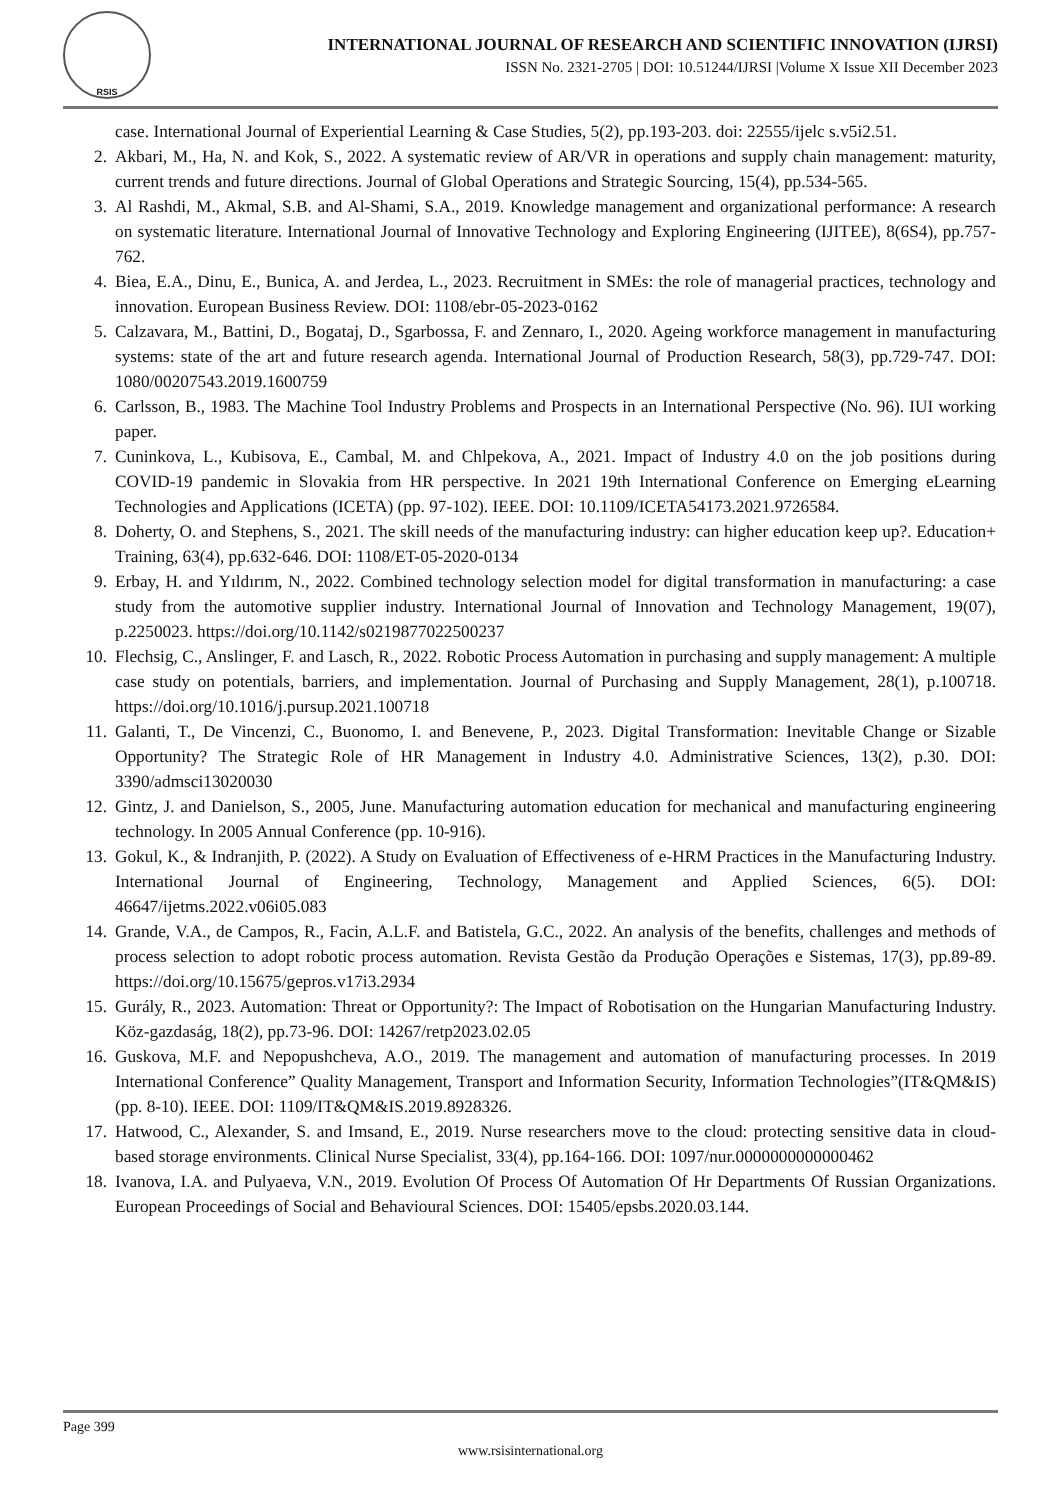RSIS
INTERNATIONAL JOURNAL OF RESEARCH AND SCIENTIFIC INNOVATION (IJRSI)
ISSN No. 2321-2705 | DOI: 10.51244/IJRSI |Volume X Issue XII December 2023
case. International Journal of Experiential Learning & Case Studies, 5(2), pp.193-203. doi: 22555/ijelc s.v5i2.51.
2. Akbari, M., Ha, N. and Kok, S., 2022. A systematic review of AR/VR in operations and supply chain management: maturity, current trends and future directions. Journal of Global Operations and Strategic Sourcing, 15(4), pp.534-565.
3. Al Rashdi, M., Akmal, S.B. and Al-Shami, S.A., 2019. Knowledge management and organizational performance: A research on systematic literature. International Journal of Innovative Technology and Exploring Engineering (IJITEE), 8(6S4), pp.757-762.
4. Biea, E.A., Dinu, E., Bunica, A. and Jerdea, L., 2023. Recruitment in SMEs: the role of managerial practices, technology and innovation. European Business Review. DOI: 1108/ebr-05-2023-0162
5. Calzavara, M., Battini, D., Bogataj, D., Sgarbossa, F. and Zennaro, I., 2020. Ageing workforce management in manufacturing systems: state of the art and future research agenda. International Journal of Production Research, 58(3), pp.729-747. DOI: 1080/00207543.2019.1600759
6. Carlsson, B., 1983. The Machine Tool Industry Problems and Prospects in an International Perspective (No. 96). IUI working paper.
7. Cuninkova, L., Kubisova, E., Cambal, M. and Chlpekova, A., 2021. Impact of Industry 4.0 on the job positions during COVID-19 pandemic in Slovakia from HR perspective. In 2021 19th International Conference on Emerging eLearning Technologies and Applications (ICETA) (pp. 97-102). IEEE. DOI: 10.1109/ICETA54173.2021.9726584.
8. Doherty, O. and Stephens, S., 2021. The skill needs of the manufacturing industry: can higher education keep up?. Education+ Training, 63(4), pp.632-646. DOI: 1108/ET-05-2020-0134
9. Erbay, H. and Yıldırım, N., 2022. Combined technology selection model for digital transformation in manufacturing: a case study from the automotive supplier industry. International Journal of Innovation and Technology Management, 19(07), p.2250023. https://doi.org/10.1142/s0219877022500237
10. Flechsig, C., Anslinger, F. and Lasch, R., 2022. Robotic Process Automation in purchasing and supply management: A multiple case study on potentials, barriers, and implementation. Journal of Purchasing and Supply Management, 28(1), p.100718. https://doi.org/10.1016/j.pursup.2021.100718
11. Galanti, T., De Vincenzi, C., Buonomo, I. and Benevene, P., 2023. Digital Transformation: Inevitable Change or Sizable Opportunity? The Strategic Role of HR Management in Industry 4.0. Administrative Sciences, 13(2), p.30. DOI: 3390/admsci13020030
12. Gintz, J. and Danielson, S., 2005, June. Manufacturing automation education for mechanical and manufacturing engineering technology. In 2005 Annual Conference (pp. 10-916).
13. Gokul, K., & Indranjith, P. (2022). A Study on Evaluation of Effectiveness of e-HRM Practices in the Manufacturing Industry. International Journal of Engineering, Technology, Management and Applied Sciences, 6(5). DOI: 46647/ijetms.2022.v06i05.083
14. Grande, V.A., de Campos, R., Facin, A.L.F. and Batistela, G.C., 2022. An analysis of the benefits, challenges and methods of process selection to adopt robotic process automation. Revista Gestão da Produção Operações e Sistemas, 17(3), pp.89-89. https://doi.org/10.15675/gepros.v17i3.2934
15. Gurály, R., 2023. Automation: Threat or Opportunity?: The Impact of Robotisation on the Hungarian Manufacturing Industry. Köz-gazdaság, 18(2), pp.73-96. DOI: 14267/retp2023.02.05
16. Guskova, M.F. and Nepopushcheva, A.O., 2019. The management and automation of manufacturing processes. In 2019 International Conference” Quality Management, Transport and Information Security, Information Technologies”(IT&QM&IS) (pp. 8-10). IEEE. DOI: 1109/IT&QM&IS.2019.8928326.
17. Hatwood, C., Alexander, S. and Imsand, E., 2019. Nurse researchers move to the cloud: protecting sensitive data in cloud-based storage environments. Clinical Nurse Specialist, 33(4), pp.164-166. DOI: 1097/nur.0000000000000462
18. Ivanova, I.A. and Pulyaeva, V.N., 2019. Evolution Of Process Of Automation Of Hr Departments Of Russian Organizations. European Proceedings of Social and Behavioural Sciences. DOI: 15405/epsbs.2020.03.144.
Page 399
www.rsisinternational.org